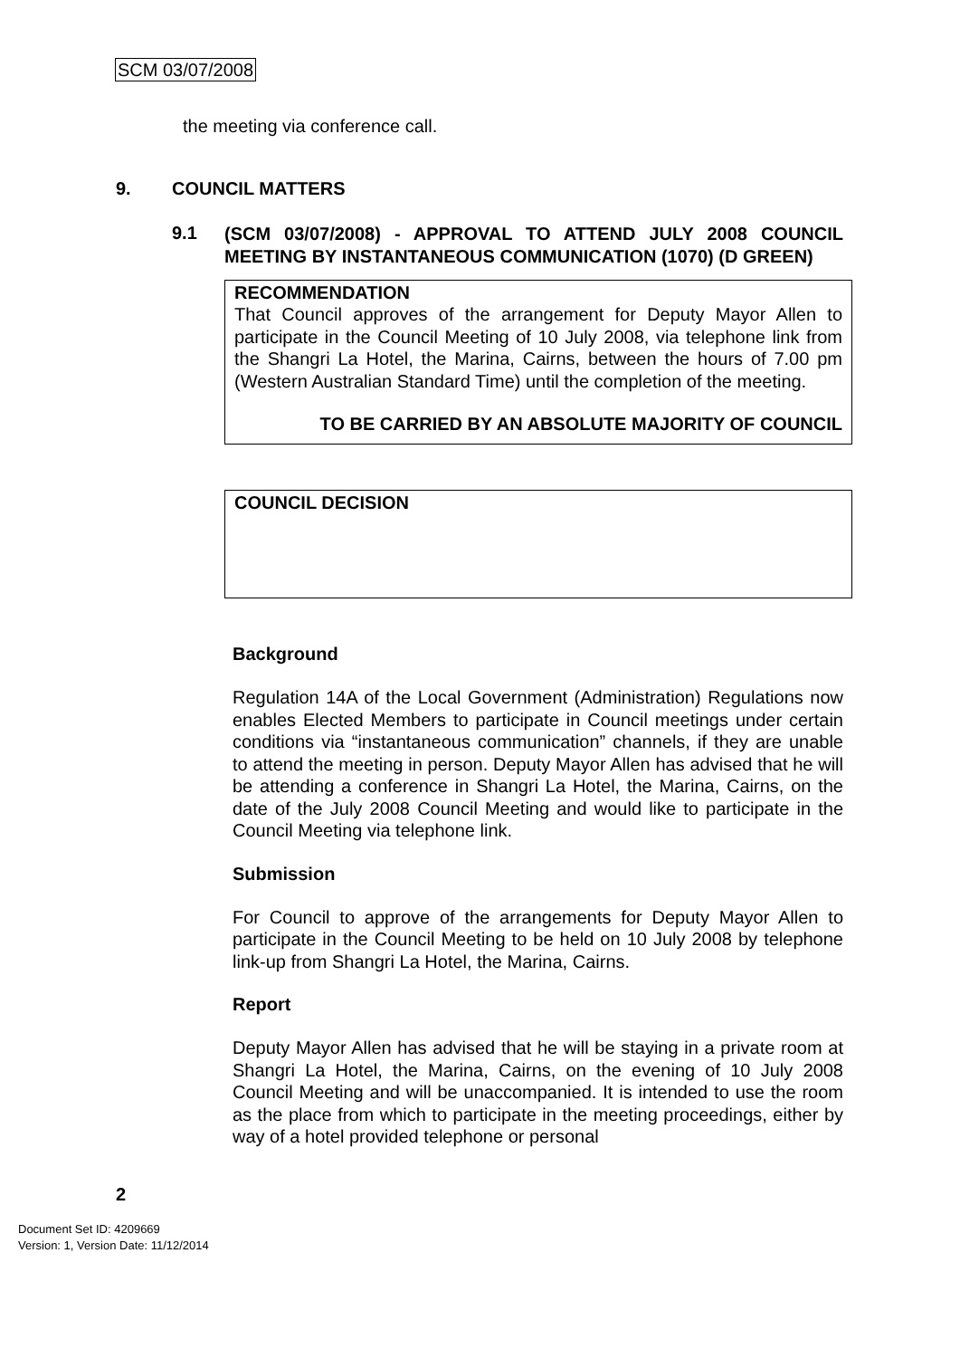SCM 03/07/2008
the meeting via conference call.
9. COUNCIL MATTERS
9.1 (SCM 03/07/2008) - APPROVAL TO ATTEND JULY 2008 COUNCIL MEETING BY INSTANTANEOUS COMMUNICATION (1070) (D GREEN)
RECOMMENDATION
That Council approves of the arrangement for Deputy Mayor Allen to participate in the Council Meeting of 10 July 2008, via telephone link from the Shangri La Hotel, the Marina, Cairns, between the hours of 7.00 pm (Western Australian Standard Time) until the completion of the meeting.
TO BE CARRIED BY AN ABSOLUTE MAJORITY OF COUNCIL
COUNCIL DECISION
Background
Regulation 14A of the Local Government (Administration) Regulations now enables Elected Members to participate in Council meetings under certain conditions via “instantaneous communication” channels, if they are unable to attend the meeting in person. Deputy Mayor Allen has advised that he will be attending a conference in Shangri La Hotel, the Marina, Cairns, on the date of the July 2008 Council Meeting and would like to participate in the Council Meeting via telephone link.
Submission
For Council to approve of the arrangements for Deputy Mayor Allen to participate in the Council Meeting to be held on 10 July 2008 by telephone link-up from Shangri La Hotel, the Marina, Cairns.
Report
Deputy Mayor Allen has advised that he will be staying in a private room at Shangri La Hotel, the Marina, Cairns, on the evening of 10 July 2008 Council Meeting and will be unaccompanied. It is intended to use the room as the place from which to participate in the meeting proceedings, either by way of a hotel provided telephone or personal
2
Document Set ID: 4209669
Version: 1, Version Date: 11/12/2014